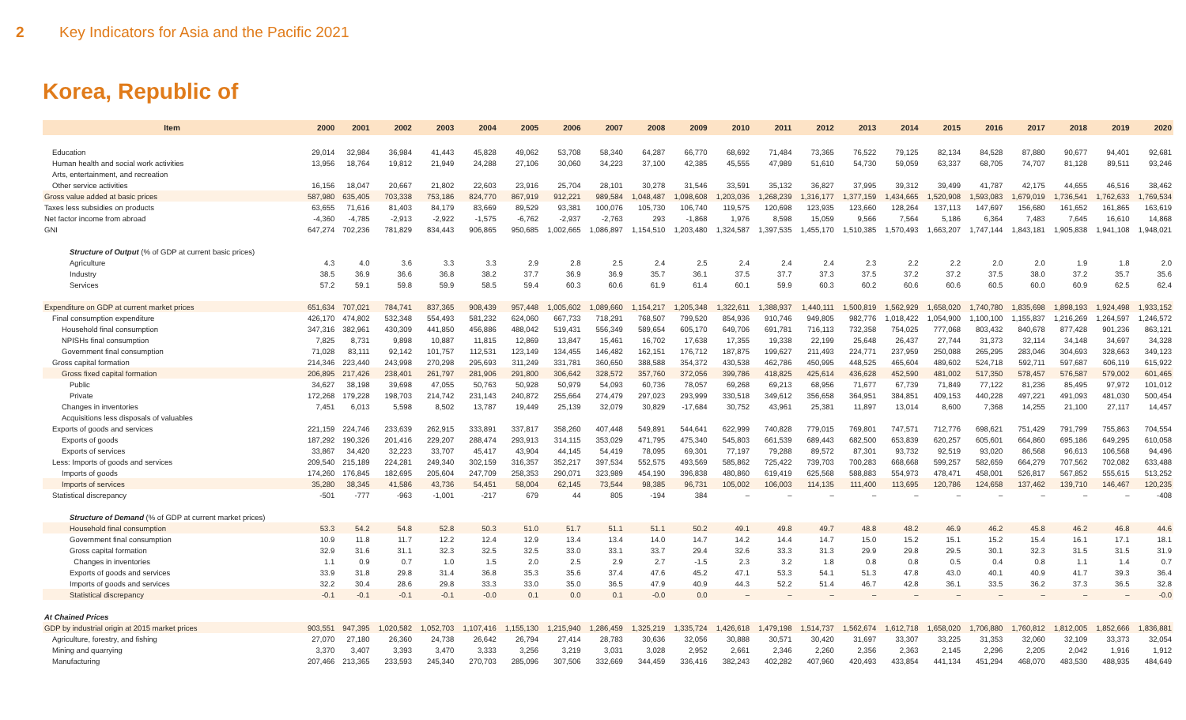2 Key Indicators for Asia and the Pacific 2021
Korea, Republic of
| Item | 2000 | 2001 | 2002 | 2003 | 2004 | 2005 | 2006 | 2007 | 2008 | 2009 | 2010 | 2011 | 2012 | 2013 | 2014 | 2015 | 2016 | 2017 | 2018 | 2019 | 2020 |
| --- | --- | --- | --- | --- | --- | --- | --- | --- | --- | --- | --- | --- | --- | --- | --- | --- | --- | --- | --- | --- | --- |
| Education | 29,014 | 32,984 | 36,984 | 41,443 | 45,828 | 49,062 | 53,708 | 58,340 | 64,287 | 66,770 | 68,692 | 71,484 | 73,365 | 76,522 | 79,125 | 82,134 | 84,528 | 87,880 | 90,677 | 94,401 | 92,681 |
| Human health and social work activities | 13,956 | 18,764 | 19,812 | 21,949 | 24,288 | 27,106 | 30,060 | 34,223 | 37,100 | 42,385 | 45,555 | 47,989 | 51,610 | 54,730 | 59,059 | 63,337 | 68,705 | 74,707 | 81,128 | 89,511 | 93,246 |
| Arts, entertainment, and recreation | | | | | | | | | | | | | | | | | | | | | |
| Other service activities | 16,156 | 18,047 | 20,667 | 21,802 | 22,603 | 23,916 | 25,704 | 28,101 | 30,278 | 31,546 | 33,591 | 35,132 | 36,827 | 37,995 | 39,312 | 39,499 | 41,787 | 42,175 | 44,655 | 46,516 | 38,462 |
| Gross value added at basic prices | 587,980 | 635,405 | 703,338 | 753,186 | 824,770 | 867,919 | 912,221 | 989,584 | 1,048,487 | 1,098,608 | 1,203,036 | 1,268,239 | 1,316,177 | 1,377,159 | 1,434,665 | 1,520,908 | 1,593,083 | 1,679,019 | 1,736,541 | 1,762,633 | 1,769,534 |
| Taxes less subsidies on products | 63,655 | 71,616 | 81,403 | 84,179 | 83,669 | 89,529 | 93,381 | 100,076 | 105,730 | 106,740 | 119,575 | 120,698 | 123,935 | 123,660 | 128,264 | 137,113 | 147,697 | 156,680 | 161,652 | 161,865 | 163,619 |
| Net factor income from abroad | -4,360 | -4,785 | -2,913 | -2,922 | -1,575 | -6,762 | -2,937 | -2,763 | 293 | -1,868 | 1,976 | 8,598 | 15,059 | 9,566 | 7,564 | 5,186 | 6,364 | 7,483 | 7,645 | 16,610 | 14,868 |
| GNI | 647,274 | 702,236 | 781,829 | 834,443 | 906,865 | 950,685 | 1,002,665 | 1,086,897 | 1,154,510 | 1,203,480 | 1,324,587 | 1,397,535 | 1,455,170 | 1,510,385 | 1,570,493 | 1,663,207 | 1,747,144 | 1,843,181 | 1,905,838 | 1,941,108 | 1,948,021 |
| Structure of Output (% of GDP at current basic prices) | | | | | | | | | | | | | | | | | | | | | |
| Agriculture | 4.3 | 4.0 | 3.6 | 3.3 | 3.3 | 2.9 | 2.8 | 2.5 | 2.4 | 2.5 | 2.4 | 2.4 | 2.4 | 2.3 | 2.2 | 2.2 | 2.0 | 2.0 | 1.9 | 1.8 | 2.0 |
| Industry | 38.5 | 36.9 | 36.6 | 36.8 | 38.2 | 37.7 | 36.9 | 36.9 | 35.7 | 36.1 | 37.5 | 37.7 | 37.3 | 37.5 | 37.2 | 37.2 | 37.5 | 38.0 | 37.2 | 35.7 | 35.6 |
| Services | 57.2 | 59.1 | 59.8 | 59.9 | 58.5 | 59.4 | 60.3 | 60.6 | 61.9 | 61.4 | 60.1 | 59.9 | 60.3 | 60.2 | 60.6 | 60.6 | 60.5 | 60.0 | 60.9 | 62.5 | 62.4 |
| Expenditure on GDP at current market prices | 651,634 | 707,021 | 784,741 | 837,365 | 908,439 | 957,448 | 1,005,602 | 1,089,660 | 1,154,217 | 1,205,348 | 1,322,611 | 1,388,937 | 1,440,111 | 1,500,819 | 1,562,929 | 1,658,020 | 1,740,780 | 1,835,698 | 1,898,193 | 1,924,498 | 1,933,152 |
| Final consumption expenditure | 426,170 | 474,802 | 532,348 | 554,493 | 581,232 | 624,060 | 667,733 | 718,291 | 768,507 | 799,520 | 854,936 | 910,746 | 949,805 | 982,776 | 1,018,422 | 1,054,900 | 1,100,100 | 1,155,837 | 1,216,269 | 1,264,597 | 1,246,572 |
| Household final consumption | 347,316 | 382,961 | 430,309 | 441,850 | 456,886 | 488,042 | 519,431 | 556,349 | 589,654 | 605,170 | 649,706 | 691,781 | 716,113 | 732,358 | 754,025 | 777,068 | 803,432 | 840,678 | 877,428 | 901,236 | 863,121 |
| NPISHs final consumption | 7,825 | 8,731 | 9,898 | 10,887 | 11,815 | 12,869 | 13,847 | 15,461 | 16,702 | 17,638 | 17,355 | 19,338 | 22,199 | 25,648 | 26,437 | 27,744 | 31,373 | 32,114 | 34,148 | 34,697 | 34,328 |
| Government final consumption | 71,028 | 83,111 | 92,142 | 101,757 | 112,531 | 123,149 | 134,455 | 146,482 | 162,151 | 176,712 | 187,875 | 199,627 | 211,493 | 224,771 | 237,959 | 250,088 | 265,295 | 283,046 | 304,693 | 328,663 | 349,123 |
| Gross capital formation | 214,346 | 223,440 | 243,998 | 270,298 | 295,693 | 311,249 | 331,781 | 360,650 | 388,588 | 354,372 | 430,538 | 462,786 | 450,995 | 448,525 | 465,604 | 489,602 | 524,718 | 592,711 | 597,687 | 606,119 | 615,922 |
| Gross fixed capital formation | 206,895 | 217,426 | 238,401 | 261,797 | 281,906 | 291,800 | 306,642 | 328,572 | 357,760 | 372,056 | 399,786 | 418,825 | 425,614 | 436,628 | 452,590 | 481,002 | 517,350 | 578,457 | 576,587 | 579,002 | 601,465 |
| Public | 34,627 | 38,198 | 39,698 | 47,055 | 50,763 | 50,928 | 50,979 | 54,093 | 60,736 | 78,057 | 69,268 | 69,213 | 68,956 | 71,677 | 67,739 | 71,849 | 77,122 | 81,236 | 85,495 | 97,972 | 101,012 |
| Private | 172,268 | 179,228 | 198,703 | 214,742 | 231,143 | 240,872 | 255,664 | 274,479 | 297,023 | 293,999 | 330,518 | 349,612 | 356,658 | 364,951 | 384,851 | 409,153 | 440,228 | 497,221 | 491,093 | 481,030 | 500,454 |
| Changes in inventories | 7,451 | 6,013 | 5,598 | 8,502 | 13,787 | 19,449 | 25,139 | 32,079 | 30,829 | -17,684 | 30,752 | 43,961 | 25,381 | 11,897 | 13,014 | 8,600 | 7,368 | 14,255 | 21,100 | 27,117 | 14,457 |
| Acquisitions less disposals of valuables | | | | | | | | | | | | | | | | | | | | | |
| Exports of goods and services | 221,159 | 224,746 | 233,639 | 262,915 | 333,891 | 337,817 | 358,260 | 407,448 | 549,891 | 544,641 | 622,999 | 740,828 | 779,015 | 769,801 | 747,571 | 712,776 | 698,621 | 751,429 | 791,799 | 755,863 | 704,554 |
| Exports of goods | 187,292 | 190,326 | 201,416 | 229,207 | 288,474 | 293,913 | 314,115 | 353,029 | 471,795 | 475,340 | 545,803 | 661,539 | 689,443 | 682,500 | 653,839 | 620,257 | 605,601 | 664,860 | 695,186 | 649,295 | 610,058 |
| Exports of services | 33,867 | 34,420 | 32,223 | 33,707 | 45,417 | 43,904 | 44,145 | 54,419 | 78,095 | 69,301 | 77,197 | 79,288 | 89,572 | 87,301 | 93,732 | 92,519 | 93,020 | 86,568 | 96,613 | 106,568 | 94,496 |
| Less: Imports of goods and services | 209,540 | 215,189 | 224,281 | 249,340 | 302,159 | 316,357 | 352,217 | 397,534 | 552,575 | 493,569 | 585,862 | 725,422 | 739,703 | 700,283 | 668,668 | 599,257 | 582,659 | 664,279 | 707,562 | 702,082 | 633,488 |
| Imports of goods | 174,260 | 176,845 | 182,695 | 205,604 | 247,709 | 258,353 | 290,071 | 323,989 | 454,190 | 396,838 | 480,860 | 619,419 | 625,568 | 588,883 | 554,973 | 478,471 | 458,001 | 526,817 | 567,852 | 555,615 | 513,252 |
| Imports of services | 35,280 | 38,345 | 41,586 | 43,736 | 54,451 | 58,004 | 62,145 | 73,544 | 98,385 | 96,731 | 105,002 | 106,003 | 114,135 | 111,400 | 113,695 | 120,786 | 124,658 | 137,462 | 139,710 | 146,467 | 120,235 |
| Statistical discrepancy | -501 | -777 | -963 | -1,001 | -217 | 679 | 44 | 805 | -194 | 384 | – | – | – | – | – | – | – | – | – | – | -408 |
| Structure of Demand (% of GDP at current market prices) | | | | | | | | | | | | | | | | | | | | | |
| Household final consumption | 53.3 | 54.2 | 54.8 | 52.8 | 50.3 | 51.0 | 51.7 | 51.1 | 51.1 | 50.2 | 49.1 | 49.8 | 49.7 | 48.8 | 48.2 | 46.9 | 46.2 | 45.8 | 46.2 | 46.8 | 44.6 |
| Government final consumption | 10.9 | 11.8 | 11.7 | 12.2 | 12.4 | 12.9 | 13.4 | 13.4 | 14.0 | 14.7 | 14.2 | 14.4 | 14.7 | 15.0 | 15.2 | 15.1 | 15.2 | 15.4 | 16.1 | 17.1 | 18.1 |
| Gross capital formation | 32.9 | 31.6 | 31.1 | 32.3 | 32.5 | 32.5 | 33.0 | 33.1 | 33.7 | 29.4 | 32.6 | 33.3 | 31.3 | 29.9 | 29.8 | 29.5 | 30.1 | 32.3 | 31.5 | 31.5 | 31.9 |
| Changes in inventories | 1.1 | 0.9 | 0.7 | 1.0 | 1.5 | 2.0 | 2.5 | 2.9 | 2.7 | -1.5 | 2.3 | 3.2 | 1.8 | 0.8 | 0.8 | 0.5 | 0.4 | 0.8 | 1.1 | 1.4 | 0.7 |
| Exports of goods and services | 33.9 | 31.8 | 29.8 | 31.4 | 36.8 | 35.3 | 35.6 | 37.4 | 47.6 | 45.2 | 47.1 | 53.3 | 54.1 | 51.3 | 47.8 | 43.0 | 40.1 | 40.9 | 41.7 | 39.3 | 36.4 |
| Imports of goods and services | 32.2 | 30.4 | 28.6 | 29.8 | 33.3 | 33.0 | 35.0 | 36.5 | 47.9 | 40.9 | 44.3 | 52.2 | 51.4 | 46.7 | 42.8 | 36.1 | 33.5 | 36.2 | 37.3 | 36.5 | 32.8 |
| Statistical discrepancy | -0.1 | -0.1 | -0.1 | -0.1 | -0.0 | 0.1 | 0.0 | 0.1 | -0.0 | 0.0 | – | – | – | – | – | – | – | – | – | – | -0.0 |
| At Chained Prices | | | | | | | | | | | | | | | | | | | | | |
| GDP by industrial origin at 2015 market prices | 903,551 | 947,395 | 1,020,582 | 1,052,703 | 1,107,416 | 1,155,130 | 1,215,940 | 1,286,459 | 1,325,219 | 1,335,724 | 1,426,618 | 1,479,198 | 1,514,737 | 1,562,674 | 1,612,718 | 1,658,020 | 1,706,880 | 1,760,812 | 1,812,005 | 1,852,666 | 1,836,881 |
| Agriculture, forestry, and fishing | 27,070 | 27,180 | 26,360 | 24,738 | 26,642 | 26,794 | 27,414 | 28,783 | 30,636 | 32,056 | 30,888 | 30,571 | 30,420 | 31,697 | 33,307 | 33,225 | 31,353 | 32,060 | 32,109 | 33,373 | 32,054 |
| Mining and quarrying | 3,370 | 3,407 | 3,393 | 3,470 | 3,333 | 3,256 | 3,219 | 3,031 | 3,028 | 2,952 | 2,661 | 2,346 | 2,260 | 2,356 | 2,363 | 2,145 | 2,296 | 2,205 | 2,042 | 1,916 | 1,912 |
| Manufacturing | 207,466 | 213,365 | 233,593 | 245,340 | 270,703 | 285,096 | 307,506 | 332,669 | 344,459 | 336,416 | 382,243 | 402,282 | 407,960 | 420,493 | 433,854 | 441,134 | 451,294 | 468,070 | 483,530 | 488,935 | 484,649 |